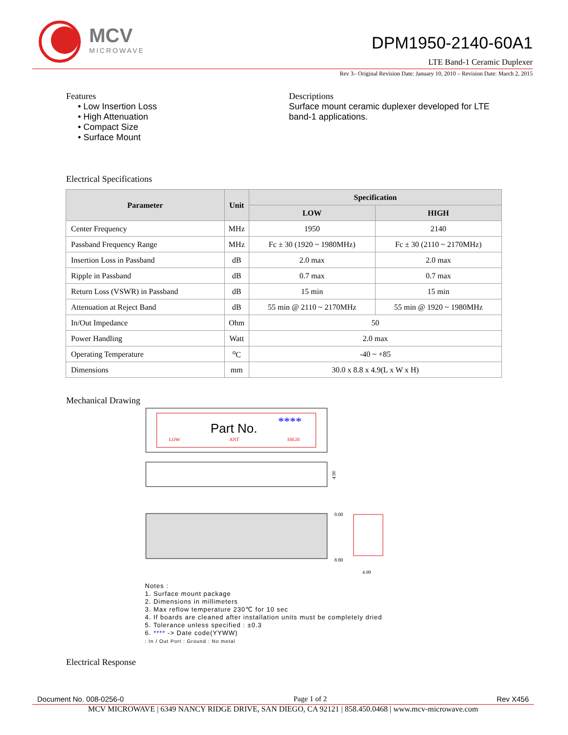MCV
MICROWAVE
DPM1950-2140-60A1
LTE Band-1 Ceramic Duplexer
Rev 3– Original Revision Date: January 10, 2010 – Revision Date: March 2, 2015
Features
• Low Insertion Loss
• High Attenuation
• Compact Size
• Surface Mount
Descriptions
Surface mount ceramic duplexer developed for LTE band-1 applications.
Electrical Specifications
| Parameter | Unit | Specification | |
| --- | --- | --- | --- |
| | | LOW | HIGH |
| Center Frequency | MHz | 1950 | 2140 |
| Passband Frequency Range | MHz | Fc ± 30 (1920 ~ 1980MHz) | Fc ± 30 (2110 ~ 2170MHz) |
| Insertion Loss in Passband | dB | 2.0 max | 2.0 max |
| Ripple in Passband | dB | 0.7 max | 0.7 max |
| Return Loss (VSWR) in Passband | dB | 15 min | 15 min |
| Attenuation at Reject Band | dB | 55 min @ 2110 ~ 2170MHz | 55 min @ 1920 ~ 1980MHz |
| In/Out Impedance | Ohm | 50 | |
| Power Handling | Watt | 2.0 max | |
| Operating Temperature | <sup>o</sup> C | -40 ~ +85 | |
| Dimensions | mm | 30.0 x 8.8 x 4.9(L x W x H) | |
Mechanical Drawing
Part No.
****
LOW
ANT
HIGH
4.90
0.00
8.80
4.90
Notes :
1. Surface mount package
2. Dimensions in millimeters
3. Max reflow temperature 230℃ for 10 sec
4. If boards are cleaned after installation units must be completely dried
5. Tolerance unless specified : ±0.3
6. **** -> Date code(YYWW)
: In / Out Port : Ground : No metal
Electrical Response
Document No. 008-0256-0 Page 1 of 2 Rev X456
MCV MICROWAVE | 6349 NANCY RIDGE DRIVE, SAN DIEGO, CA 92121 | 858.450.0468 | www.mcv-microwave.com